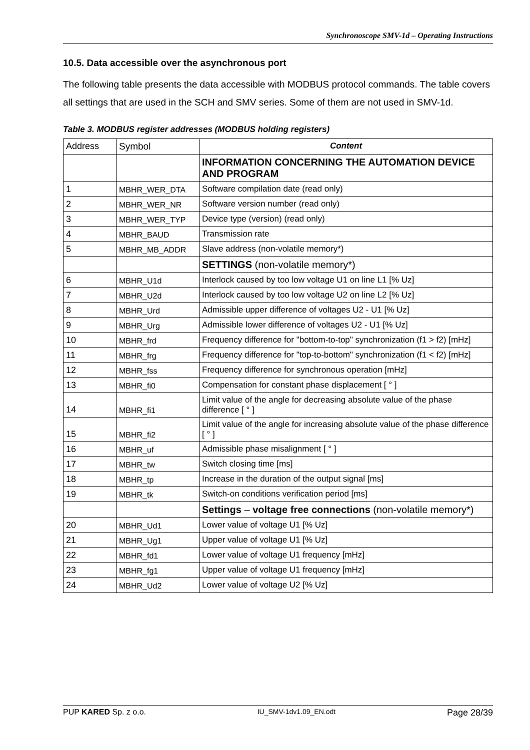Synchronoscope SMV-1d – Operating Instructions
10.5. Data accessible over the asynchronous port
The following table presents the data accessible with MODBUS protocol commands. The table covers all settings that are used in the SCH and SMV series. Some of them are not used in SMV-1d.
Table 3. MODBUS register addresses (MODBUS holding registers)
| Address | Symbol | Content |
| | | INFORMATION CONCERNING THE AUTOMATION DEVICE AND PROGRAM |
| 1 | MBHR_WER_DTA | Software compilation date (read only) |
| 2 | MBHR_WER_NR | Software version number (read only) |
| 3 | MBHR_WER_TYP | Device type (version) (read only) |
| 4 | MBHR_BAUD | Transmission rate |
| 5 | MBHR_MB_ADDR | Slave address (non-volatile memory*) |
| | | SETTINGS (non-volatile memory*) |
| 6 | MBHR_U1d | Interlock caused by too low voltage U1 on line L1 [% Uz] |
| 7 | MBHR_U2d | Interlock caused by too low voltage U2 on line L2 [% Uz] |
| 8 | MBHR_Urd | Admissible upper difference of voltages U2 - U1 [% Uz] |
| 9 | MBHR_Urg | Admissible lower difference of voltages U2 - U1 [% Uz] |
| 10 | MBHR_frd | Frequency difference for "bottom-to-top" synchronization (f1 > f2) [mHz] |
| 11 | MBHR_frg | Frequency difference for "top-to-bottom" synchronization (f1 < f2) [mHz] |
| 12 | MBHR_fss | Frequency difference for synchronous operation [mHz] |
| 13 | MBHR_fi0 | Compensation for constant phase displacement [ ° ] |
| 14 | MBHR_fi1 | Limit value of the angle for decreasing absolute value of the phase difference [ ° ] |
| 15 | MBHR_fi2 | Limit value of the angle for increasing absolute value of the phase difference [ ° ] |
| 16 | MBHR_uf | Admissible phase misalignment [ ° ] |
| 17 | MBHR_tw | Switch closing time [ms] |
| 18 | MBHR_tp | Increase in the duration of the output signal [ms] |
| 19 | MBHR_tk | Switch-on conditions verification period [ms] |
| | | Settings – voltage free connections (non-volatile memory*) |
| 20 | MBHR_Ud1 | Lower value of voltage U1 [% Uz] |
| 21 | MBHR_Ug1 | Upper value of voltage U1 [% Uz] |
| 22 | MBHR_fd1 | Lower value of voltage U1 frequency [mHz] |
| 23 | MBHR_fg1 | Upper value of voltage U1 frequency [mHz] |
| 24 | MBHR_Ud2 | Lower value of voltage U2 [% Uz] |
PUP KARED Sp. z o.o. IU_SMV-1dv1.09_EN.odt Page 28/39